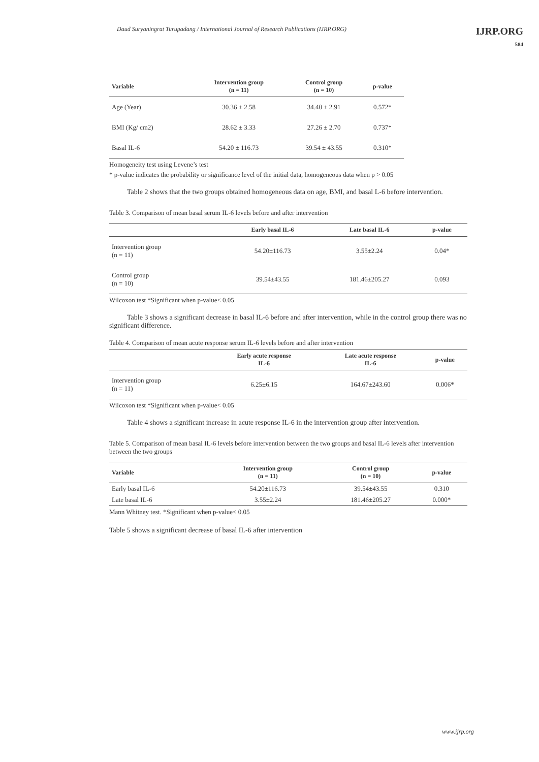Daud Suryaningrat Turupadang / International Journal of Research Publications (IJRP.ORG) IJRP.ORG
584
| Variable | Intervention group (n = 11) | Control group (n = 10) | p-value |
| --- | --- | --- | --- |
| Age (Year) | 30.36 ± 2.58 | 34.40 ± 2.91 | 0.572* |
| BMI (Kg/ cm2) | 28.62 ± 3.33 | 27.26 ± 2.70 | 0.737* |
| Basal IL-6 | 54.20 ± 116.73 | 39.54 ± 43.55 | 0.310* |
Homogeneity test using Levene’s test
* p-value indicates the probability or significance level of the initial data, homogeneous data when p > 0.05
Table 2 shows that the two groups obtained homogeneous data on age, BMI, and basal L-6 before intervention.
Table 3. Comparison of mean basal serum IL-6 levels before and after intervention
| | Early basal IL-6 | Late basal IL-6 | p-value |
| --- | --- | --- | --- |
| Intervention group (n = 11) | 54.20±116.73 | 3.55±2.24 | 0.04* |
| Control group (n = 10) | 39.54±43.55 | 181.46±205.27 | 0.093 |
Wilcoxon test *Significant when p-value< 0.05
Table 3 shows a significant decrease in basal IL-6 before and after intervention, while in the control group there was no significant difference.
Table 4. Comparison of mean acute response serum IL-6 levels before and after intervention
| | Early acute response IL-6 | Late acute response IL-6 | p-value |
| --- | --- | --- | --- |
| Intervention group (n = 11) | 6.25±6.15 | 164.67±243.60 | 0.006* |
Wilcoxon test *Significant when p-value< 0.05
Table 4 shows a significant increase in acute response IL-6 in the intervention group after intervention.
Table 5. Comparison of mean basal IL-6 levels before intervention between the two groups and basal IL-6 levels after intervention between the two groups
| Variable | Intervention group (n = 11) | Control group (n = 10) | p-value |
| --- | --- | --- | --- |
| Early basal IL-6 | 54.20±116.73 | 39.54±43.55 | 0.310 |
| Late basal IL-6 | 3.55±2.24 | 181.46±205.27 | 0.000* |
Mann Whitney test. *Significant when p-value< 0.05
Table 5 shows a significant decrease of basal IL-6 after intervention
www.ijrp.org